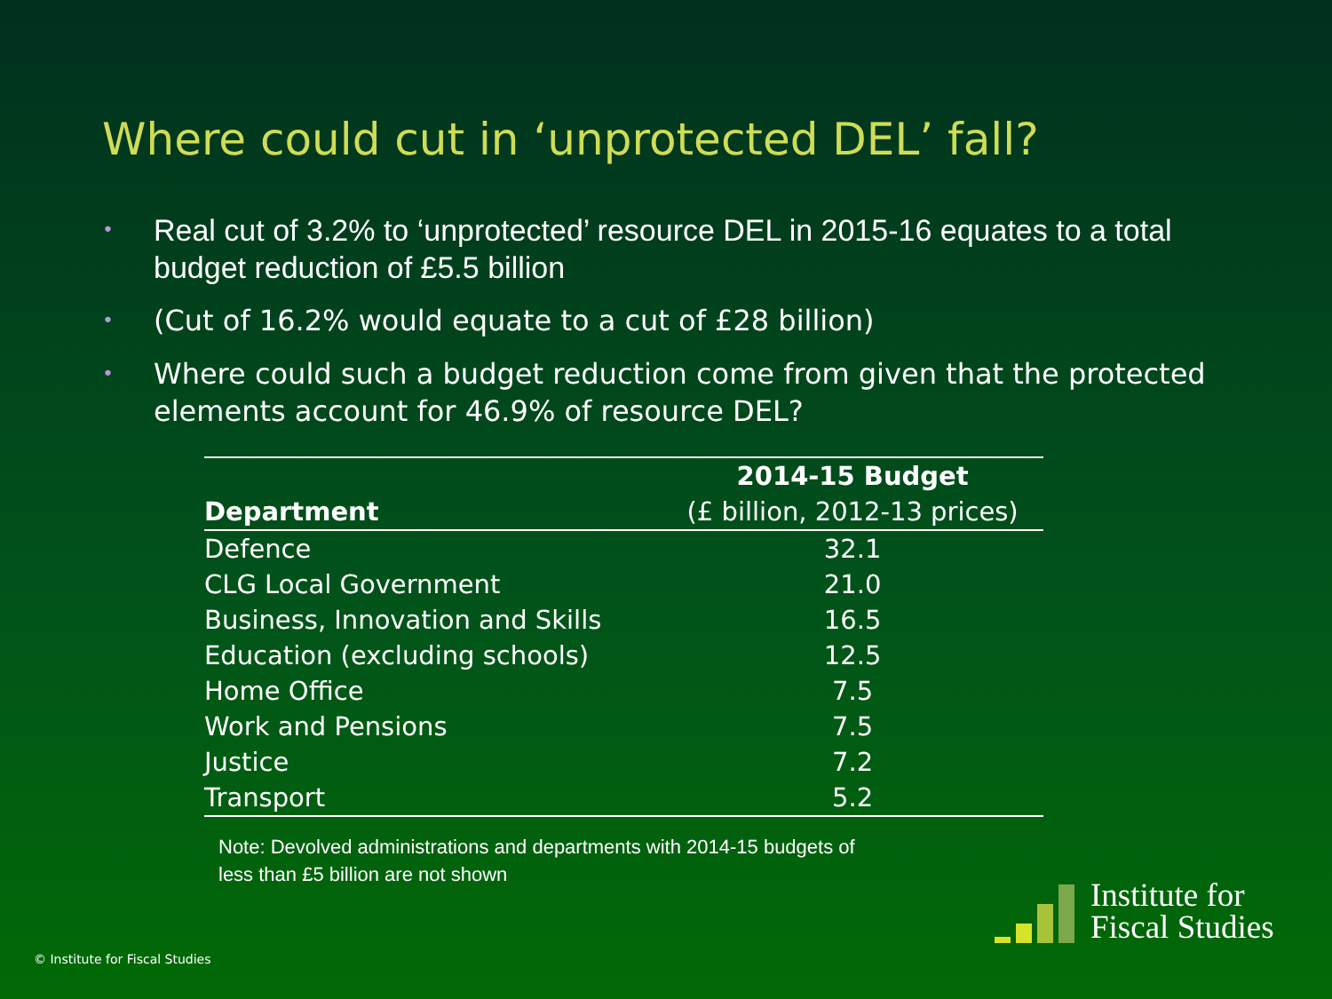Where could cut in ‘unprotected DEL’ fall?
• Real cut of 3.2% to ‘unprotected’ resource DEL in 2015-16 equates to a total budget reduction of £5.5 billion
• (Cut of 16.2% would equate to a cut of £28 billion)
• Where could such a budget reduction come from given that the protected elements account for 46.9% of resource DEL?
| | 2014-15 Budget |
| --- | --- |
| Department | (£ billion, 2012-13 prices) |
| Defence | 32.1 |
| CLG Local Government | 21.0 |
| Business, Innovation and Skills | 16.5 |
| Education (excluding schools) | 12.5 |
| Home Office | 7.5 |
| Work and Pensions | 7.5 |
| Justice | 7.2 |
| Transport | 5.2 |
Note: Devolved administrations and departments with 2014-15 budgets of
less than £5 billion are not shown
© Institute for Fiscal Studies
Institute for
Fiscal Studies